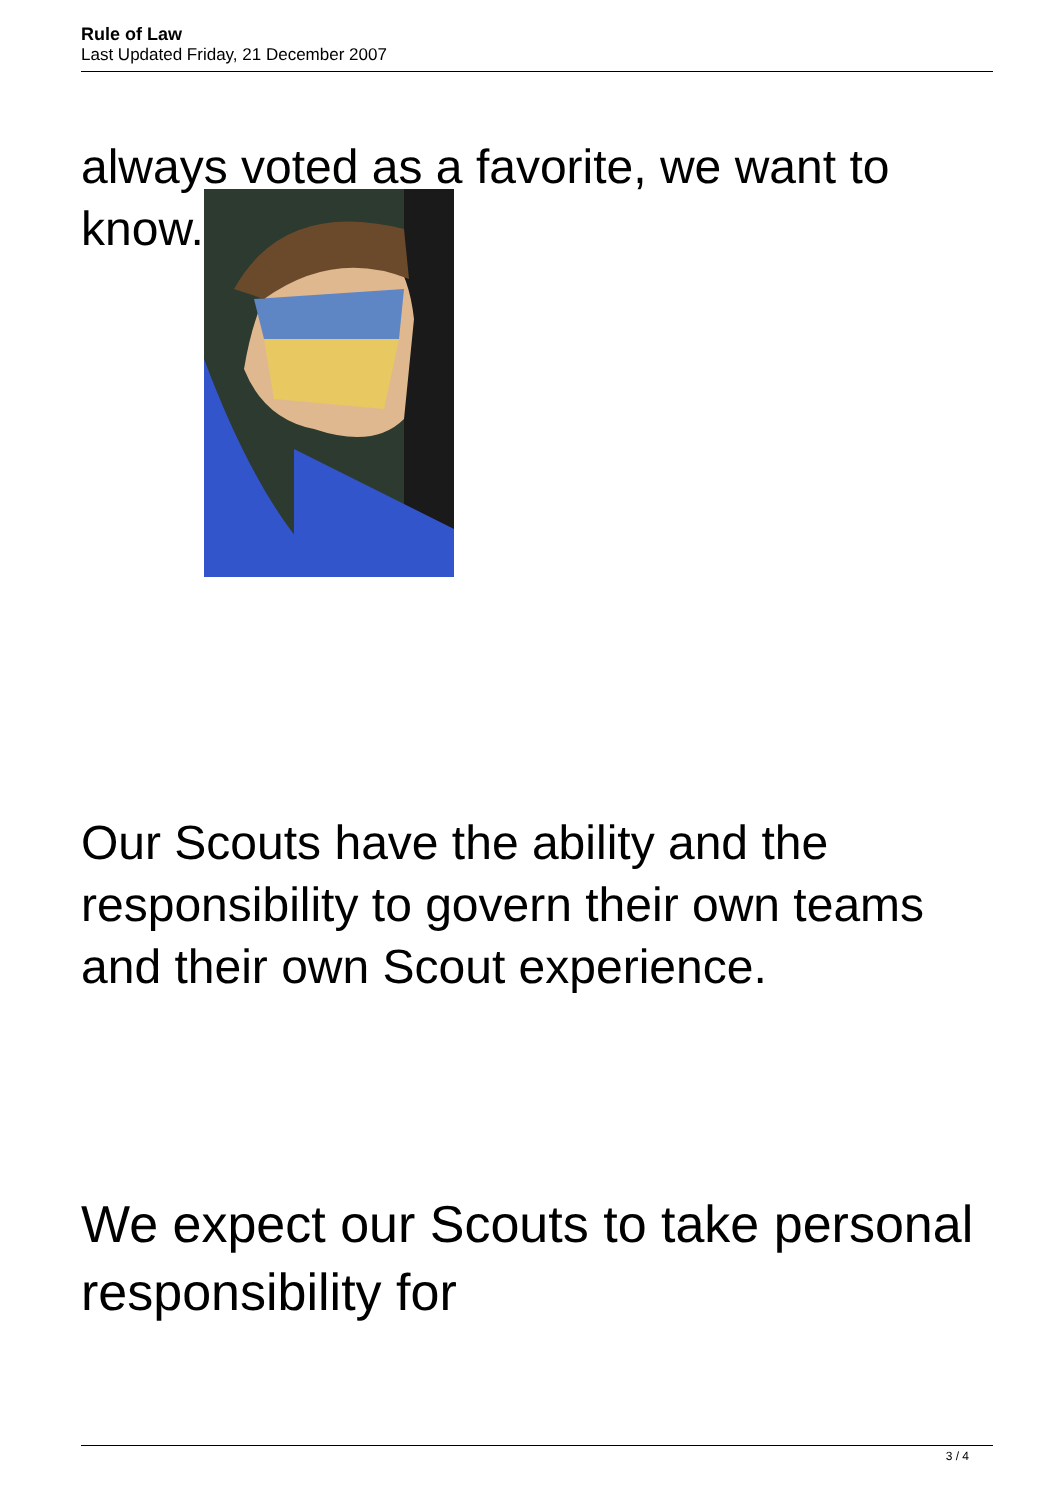Rule of Law
Last Updated Friday, 21 December 2007
always voted as a favorite, we want to
know.
Our Scouts have the ability and the responsibility to govern their own teams and their own Scout experience.
We expect our Scouts to take personal responsibility for
3 / 4